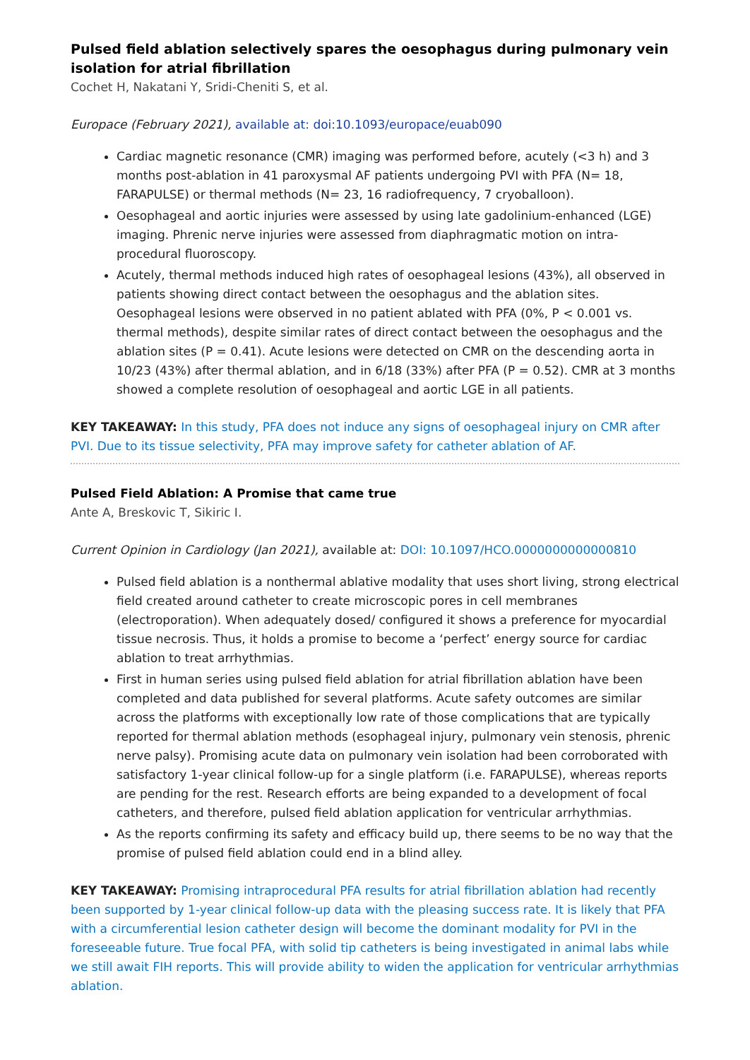Pulsed field ablation selectively spares the oesophagus during pulmonary vein isolation for atrial fibrillation
Cochet H, Nakatani Y, Sridi-Cheniti S, et al.
Europace (February 2021), available at: doi:10.1093/europace/euab090
Cardiac magnetic resonance (CMR) imaging was performed before, acutely (<3 h) and 3 months post-ablation in 41 paroxysmal AF patients undergoing PVI with PFA (N= 18, FARAPULSE) or thermal methods (N= 23, 16 radiofrequency, 7 cryoballoon).
Oesophageal and aortic injuries were assessed by using late gadolinium-enhanced (LGE) imaging. Phrenic nerve injuries were assessed from diaphragmatic motion on intra-procedural fluoroscopy.
Acutely, thermal methods induced high rates of oesophageal lesions (43%), all observed in patients showing direct contact between the oesophagus and the ablation sites. Oesophageal lesions were observed in no patient ablated with PFA (0%, P < 0.001 vs. thermal methods), despite similar rates of direct contact between the oesophagus and the ablation sites (P = 0.41). Acute lesions were detected on CMR on the descending aorta in 10/23 (43%) after thermal ablation, and in 6/18 (33%) after PFA (P = 0.52). CMR at 3 months showed a complete resolution of oesophageal and aortic LGE in all patients.
KEY TAKEAWAY: In this study, PFA does not induce any signs of oesophageal injury on CMR after PVI. Due to its tissue selectivity, PFA may improve safety for catheter ablation of AF.
Pulsed Field Ablation: A Promise that came true
Ante A, Breskovic T, Sikiric I.
Current Opinion in Cardiology (Jan 2021), available at: DOI: 10.1097/HCO.0000000000000810
Pulsed field ablation is a nonthermal ablative modality that uses short living, strong electrical field created around catheter to create microscopic pores in cell membranes (electroporation). When adequately dosed/ configured it shows a preference for myocardial tissue necrosis. Thus, it holds a promise to become a ‘perfect’ energy source for cardiac ablation to treat arrhythmias.
First in human series using pulsed field ablation for atrial fibrillation ablation have been completed and data published for several platforms. Acute safety outcomes are similar across the platforms with exceptionally low rate of those complications that are typically reported for thermal ablation methods (esophageal injury, pulmonary vein stenosis, phrenic nerve palsy). Promising acute data on pulmonary vein isolation had been corroborated with satisfactory 1-year clinical follow-up for a single platform (i.e. FARAPULSE), whereas reports are pending for the rest. Research efforts are being expanded to a development of focal catheters, and therefore, pulsed field ablation application for ventricular arrhythmias.
As the reports confirming its safety and efficacy build up, there seems to be no way that the promise of pulsed field ablation could end in a blind alley.
KEY TAKEAWAY: Promising intraprocedural PFA results for atrial fibrillation ablation had recently been supported by 1-year clinical follow-up data with the pleasing success rate. It is likely that PFA with a circumferential lesion catheter design will become the dominant modality for PVI in the foreseeable future. True focal PFA, with solid tip catheters is being investigated in animal labs while we still await FIH reports. This will provide ability to widen the application for ventricular arrhythmias ablation.